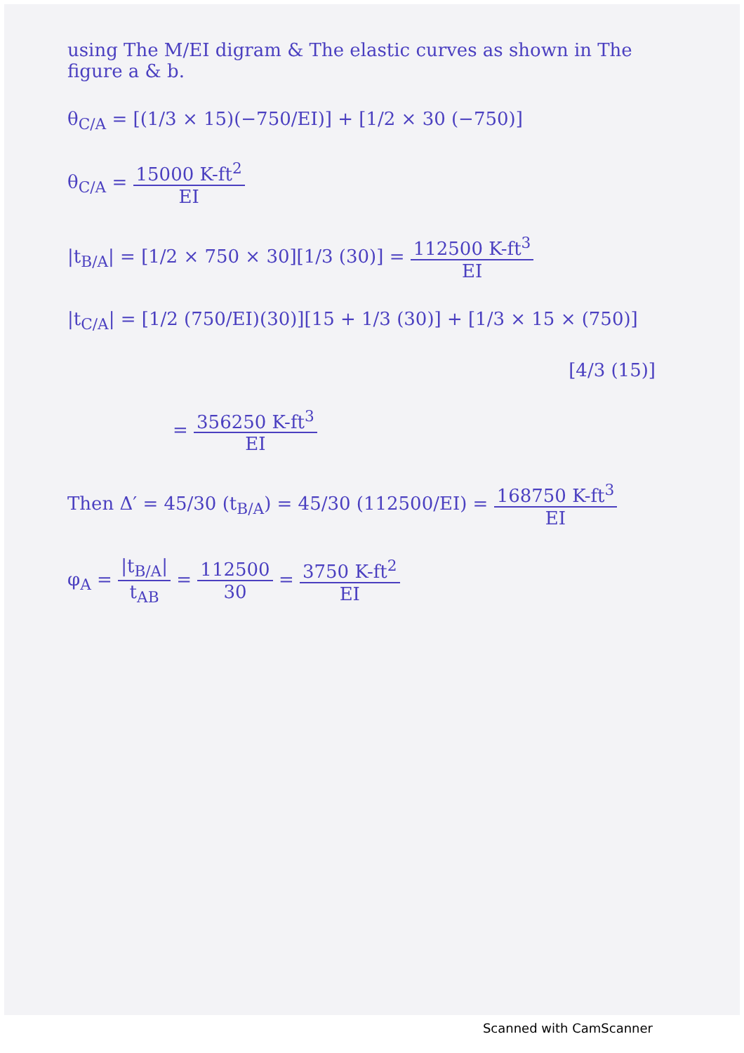using The M/EI digram & The elastic curves as shown in The figure a & b.
θ<sub>C/A</sub> = [(1/3 × 15)(−750/EI)] + [1/2 × 30 (−750)]
θ<sub>C/A</sub> = 15000 K-ft<sup>2</sup> EI
|t<sub>B/A</sub>| = [1/2 × 750 × 30][1/3 (30)] = 112500 K-ft<sup>3</sup> EI
|t<sub>C/A</sub>| = [1/2 (750/EI)(30)][15 + 1/3 (30)] + [1/3 × 15 × (750)]
[4/3 (15)]
= 356250 K-ft<sup>3</sup> EI
Then Δ′ = 45/30 (t<sub>B/A</sub>) = 45/30 (112500/EI) = 168750 K-ft<sup>3</sup> EI
φ<sub>A</sub> = |t<sub>B/A</sub>| t<sub>AB</sub> = 112500 30 = 3750 K-ft<sup>2</sup> EI
Scanned with CamScanner